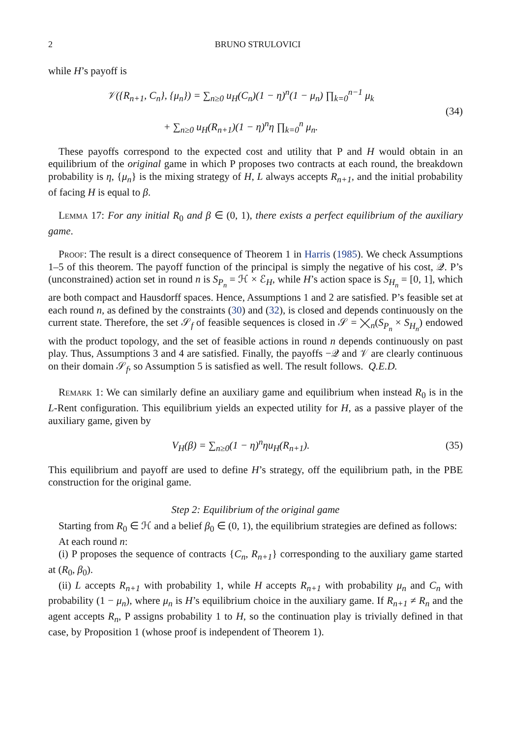2 BRUNO STRULOVICI
while H’s payoff is
𝒱({R<sub>n+1</sub>, C<sub>n</sub>}, {μ<sub>n</sub>}) = ∑<sub>n≥0</sub> u<sub>H</sub>(C<sub>n</sub>)(1 − η)<sup>n</sup>(1 − μ<sub>n</sub>) ∏<sub>k=0</sub><sup>n−1</sup> μ<sub>k</sub>
+ ∑<sub>n≥0</sub> u<sub>H</sub>(R<sub>n+1</sub>)(1 − η)<sup>n</sup>η ∏<sub>k=0</sub><sup>n</sup> μ<sub>n</sub>.
(34)
These payoffs correspond to the expected cost and utility that P and H would obtain in an equilibrium of the original game in which P proposes two contracts at each round, the breakdown probability is η, {μ<sub>n</sub>} is the mixing strategy of H, L always accepts R<sub>n+1</sub>, and the initial probability of facing H is equal to β.
Lemma 17: For any initial R<sub>0</sub> and β ∈ (0, 1), there exists a perfect equilibrium of the auxiliary game.
Proof: The result is a direct consequence of Theorem 1 in Harris (1985). We check Assumptions 1–5 of this theorem. The payoff function of the principal is simply the negative of his cost, 𝒬. P’s (unconstrained) action set in round n is S<sub>P<sub>n</sub></sub> = ℋ × ℰ<sub>H</sub>, while H’s action space is S<sub>H<sub>n</sub></sub> = [0, 1], which are both compact and Hausdorff spaces. Hence, Assumptions 1 and 2 are satisfied. P’s feasible set at each round n, as defined by the constraints (30) and (32), is closed and depends continuously on the current state. Therefore, the set 𝒮<sub>f</sub> of feasible sequences is closed in 𝒮 = ⨉<sub>n</sub>(S<sub>P<sub>n</sub></sub> × S<sub>H<sub>n</sub></sub>) endowed with the product topology, and the set of feasible actions in round n depends continuously on past play. Thus, Assumptions 3 and 4 are satisfied. Finally, the payoffs −𝒬 and 𝒱 are clearly continuous on their domain 𝒮<sub>f</sub>, so Assumption 5 is satisfied as well. The result follows. Q.E.D.
Remark 1: We can similarly define an auxiliary game and equilibrium when instead R<sub>0</sub> is in the L-Rent configuration. This equilibrium yields an expected utility for H, as a passive player of the auxiliary game, given by
V<sub>H</sub>(β) = ∑<sub>n≥0</sub>(1 − η)<sup>n</sup>ηu<sub>H</sub>(R<sub>n+1</sub>). (35)
This equilibrium and payoff are used to define H’s strategy, off the equilibrium path, in the PBE construction for the original game.
Step 2: Equilibrium of the original game
Starting from R<sub>0</sub> ∈ ℋ and a belief β<sub>0</sub> ∈ (0, 1), the equilibrium strategies are defined as follows:
At each round n:
(i) P proposes the sequence of contracts {C<sub>n</sub>, R<sub>n+1</sub>} corresponding to the auxiliary game started at (R<sub>0</sub>, β<sub>0</sub>).
(ii) L accepts R<sub>n+1</sub> with probability 1, while H accepts R<sub>n+1</sub> with probability μ<sub>n</sub> and C<sub>n</sub> with probability (1 − μ<sub>n</sub>), where μ<sub>n</sub> is H’s equilibrium choice in the auxiliary game. If R<sub>n+1</sub> ≠ R<sub>n</sub> and the agent accepts R<sub>n</sub>, P assigns probability 1 to H, so the continuation play is trivially defined in that case, by Proposition 1 (whose proof is independent of Theorem 1).